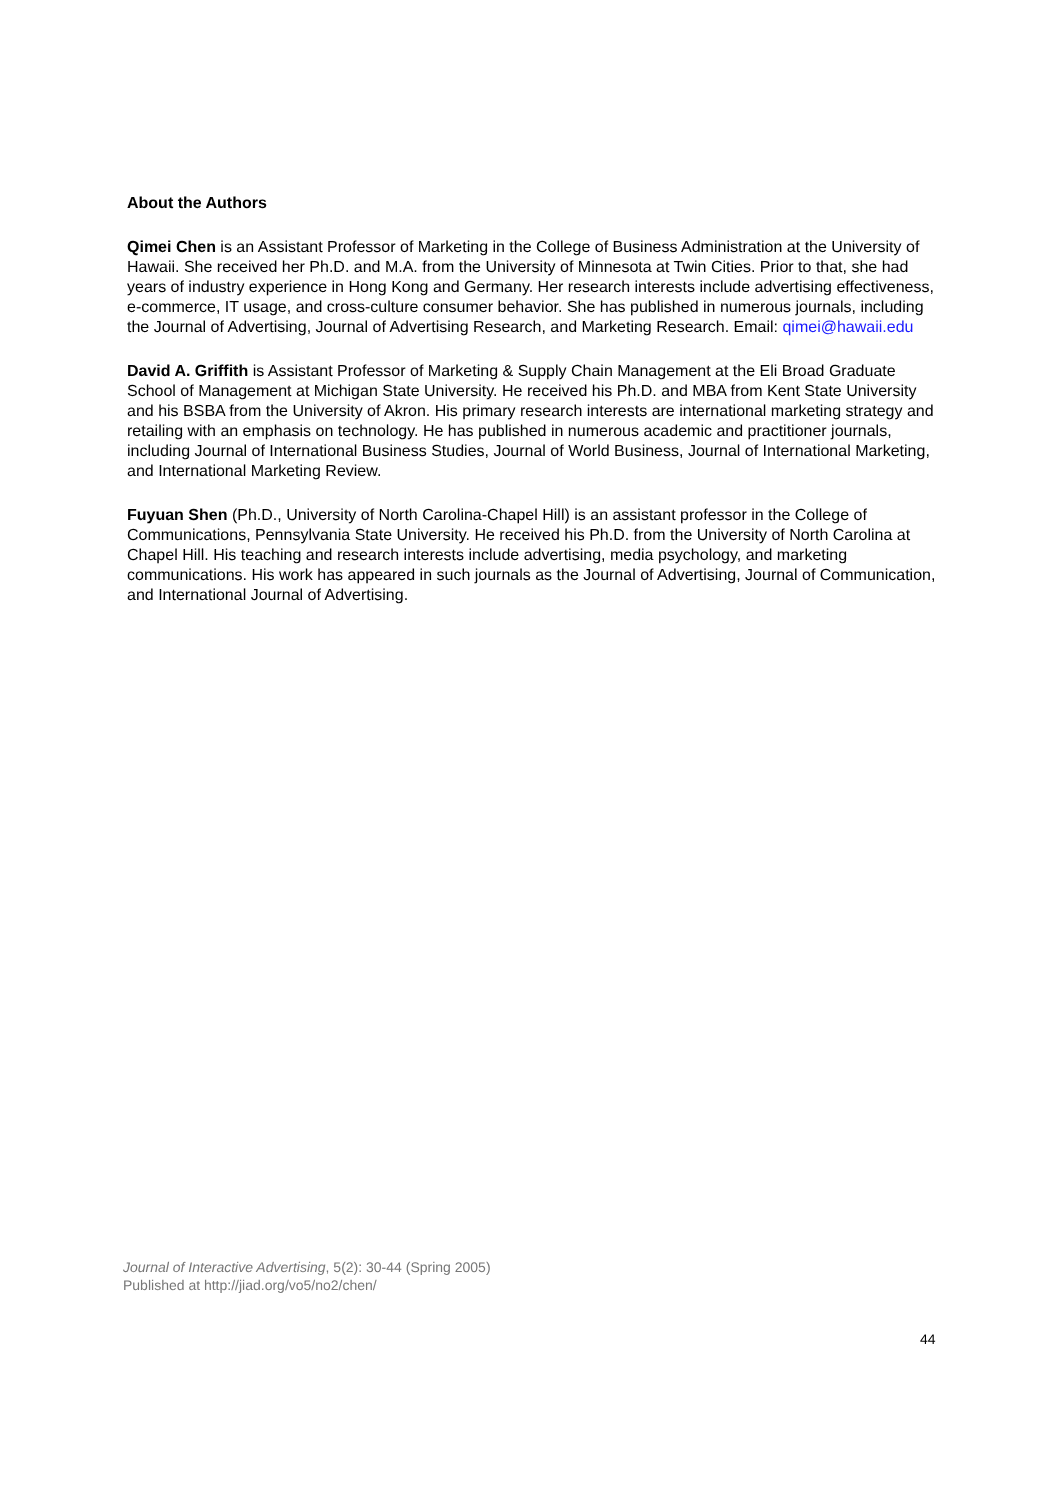About the Authors
Qimei Chen is an Assistant Professor of Marketing in the College of Business Administration at the University of Hawaii. She received her Ph.D. and M.A. from the University of Minnesota at Twin Cities. Prior to that, she had years of industry experience in Hong Kong and Germany. Her research interests include advertising effectiveness, e-commerce, IT usage, and cross-culture consumer behavior. She has published in numerous journals, including the Journal of Advertising, Journal of Advertising Research, and Marketing Research. Email: qimei@hawaii.edu
David A. Griffith is Assistant Professor of Marketing & Supply Chain Management at the Eli Broad Graduate School of Management at Michigan State University. He received his Ph.D. and MBA from Kent State University and his BSBA from the University of Akron. His primary research interests are international marketing strategy and retailing with an emphasis on technology. He has published in numerous academic and practitioner journals, including Journal of International Business Studies, Journal of World Business, Journal of International Marketing, and International Marketing Review.
Fuyuan Shen (Ph.D., University of North Carolina-Chapel Hill) is an assistant professor in the College of Communications, Pennsylvania State University. He received his Ph.D. from the University of North Carolina at Chapel Hill. His teaching and research interests include advertising, media psychology, and marketing communications. His work has appeared in such journals as the Journal of Advertising, Journal of Communication, and International Journal of Advertising.
Journal of Interactive Advertising, 5(2): 30-44 (Spring 2005)
Published at http://jiad.org/vo5/no2/chen/
44